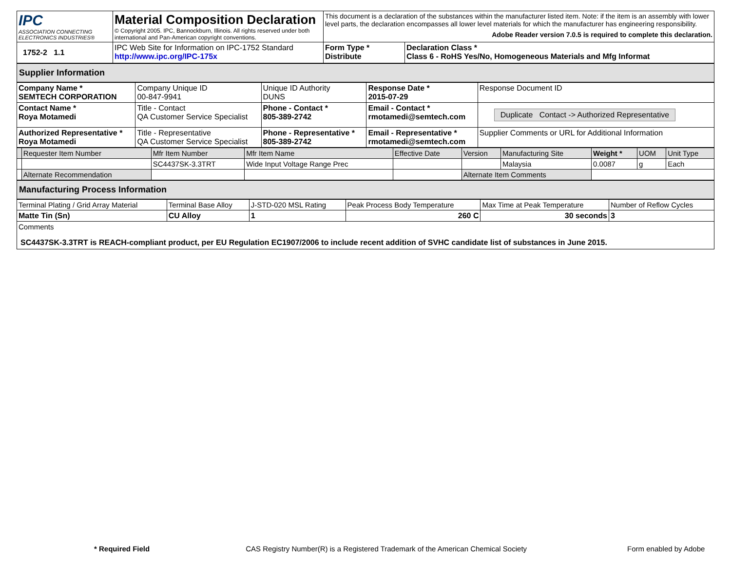| IPC ASSOCIATION CONNECTING ELECTRONICS INDUSTRIES® | Material Composition Declaration © Copyright 2005. IPC, Bannockburn, Illinois. All rights reserved under both international and Pan-American copyright conventions. | This document is a declaration of the substances within the manufacturer listed item. Note: if the item is an assembly with lower level parts, the declaration encompasses all lower level materials for which the manufacturer has engineering responsibility. Adobe Reader version 7.0.5 is required to complete this declaration. | |
| 1752-2 1.1 | IPC Web Site for Information on IPC-1752 Standard http://www.ipc.org/IPC-175x | Form Type * Distribute | Declaration Class * Class 6 - RoHS Yes/No, Homogeneous Materials and Mfg Informat |
| Supplier Information |
| Company Name * SEMTECH CORPORATION | Company Unique ID 00-847-9941 | Unique ID Authority DUNS | Response Date * 2015-07-29 | Response Document ID |
| Contact Name * Roya Motamedi | Title - Contact QA Customer Service Specialist | Phone - Contact * 805-389-2742 | Email - Contact * rmotamedi@semtech.com | Duplicate Contact -> Authorized Representative |
| Authorized Representative * Roya Motamedi | Title - Representative QA Customer Service Specialist | Phone - Representative * 805-389-2742 | Email - Representative * rmotamedi@semtech.com | Supplier Comments or URL for Additional Information |
| | Requester Item Number | Mfr Item Number | Mfr Item Name | Effective Date | Version | Manufacturing Site | Weight * | UOM | Unit Type |
| | | SC4437SK-3.3TRT | Wide Input Voltage Range Prec | | | Malaysia | 0.0087 | g | Each |
| | Alternate Recommendation | | | | Alternate Item Comments | | | | |
| Manufacturing Process Information |
| Terminal Plating / Grid Array Material | Terminal Base Alloy | J-STD-020 MSL Rating | Peak Process Body Temperature | Max Time at Peak Temperature | Number of Reflow Cycles |
| Matte Tin (Sn) | CU Alloy | 1 | 260 C | 30 seconds | 3 |
| Comments SC4437SK-3.3TRT is REACH-compliant product, per EU Regulation EC1907/2006 to include recent addition of SVHC candidate list of substances in June 2015. | | | | | |
* Required Field CAS Registry Number(R) is a Registered Trademark of the American Chemical Society Form enabled by Adobe